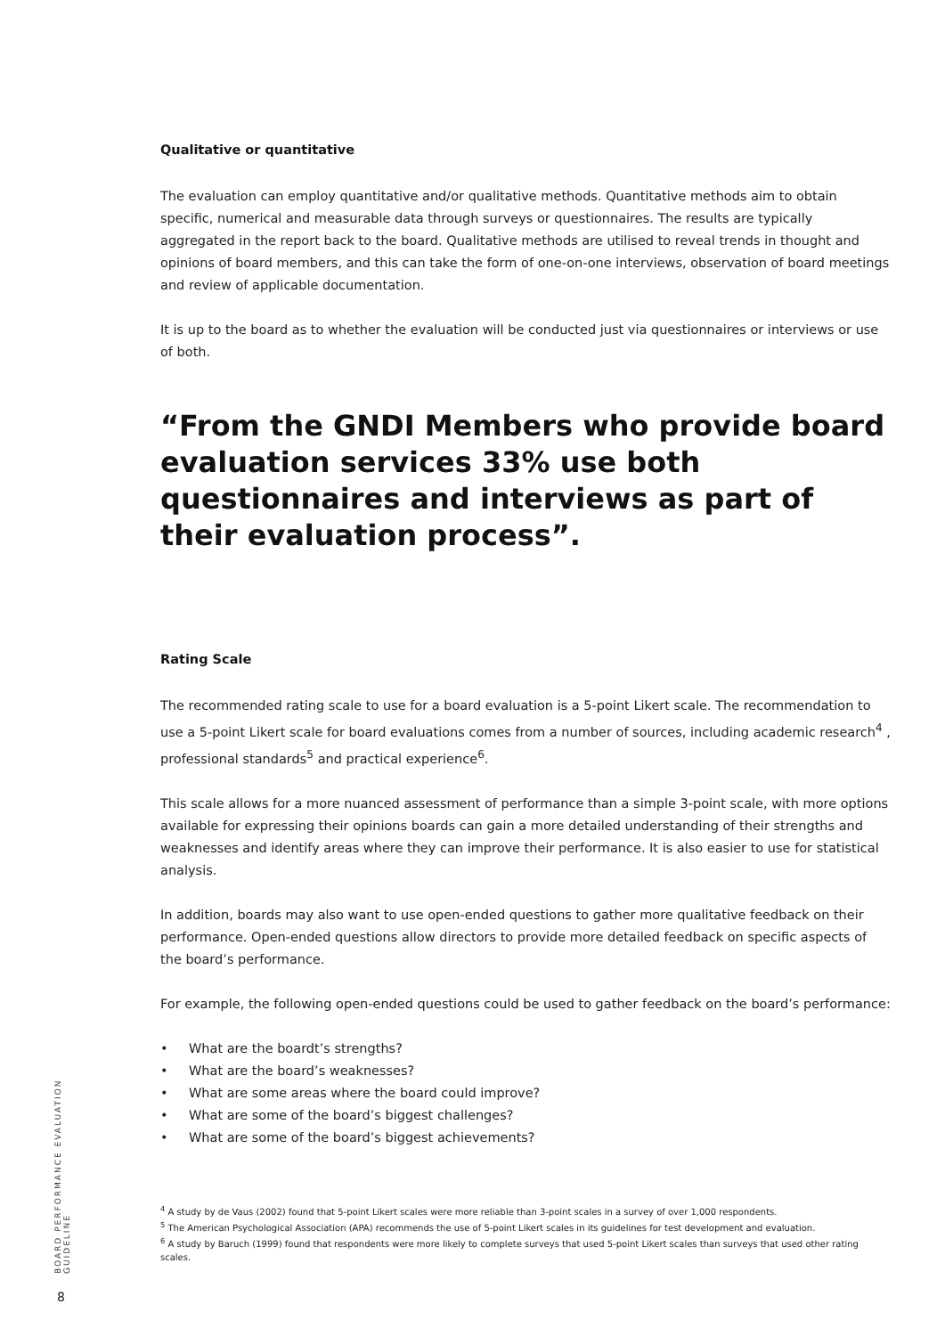Qualitative or quantitative
The evaluation can employ quantitative and/or qualitative methods. Quantitative methods aim to obtain specific, numerical and measurable data through surveys or questionnaires. The results are typically aggregated in the report back to the board. Qualitative methods are utilised to reveal trends in thought and opinions of board members, and this can take the form of one-on-one interviews, observation of board meetings and review of applicable documentation.
It is up to the board as to whether the evaluation will be conducted just via questionnaires or interviews or use of both.
“From the GNDI Members who provide board evaluation services 33% use both questionnaires and interviews as part of their evaluation process”.
Rating Scale
The recommended rating scale to use for a board evaluation is a 5-point Likert scale. The recommendation to use a 5-point Likert scale for board evaluations comes from a number of sources, including academic research<sup>4</sup> , professional standards<sup>5</sup> and practical experience<sup>6</sup>.
This scale allows for a more nuanced assessment of performance than a simple 3-point scale, with more options available for expressing their opinions boards can gain a more detailed understanding of their strengths and weaknesses and identify areas where they can improve their performance. It is also easier to use for statistical analysis.
In addition, boards may also want to use open-ended questions to gather more qualitative feedback on their performance. Open-ended questions allow directors to provide more detailed feedback on specific aspects of the board’s performance.
For example, the following open-ended questions could be used to gather feedback on the board’s performance:
• What are the boardt’s strengths?
• What are the board’s weaknesses?
• What are some areas where the board could improve?
• What are some of the board’s biggest challenges?
• What are some of the board’s biggest achievements?
<sup>4</sup> A study by de Vaus (2002) found that 5-point Likert scales were more reliable than 3-point scales in a survey of over 1,000 respondents.
<sup>5</sup> The American Psychological Association (APA) recommends the use of 5-point Likert scales in its guidelines for test development and evaluation.
<sup>6</sup> A study by Baruch (1999) found that respondents were more likely to complete surveys that used 5-point Likert scales than surveys that used other rating scales.
BOARD PERFORMANCE EVALUATION GUIDELINE
8